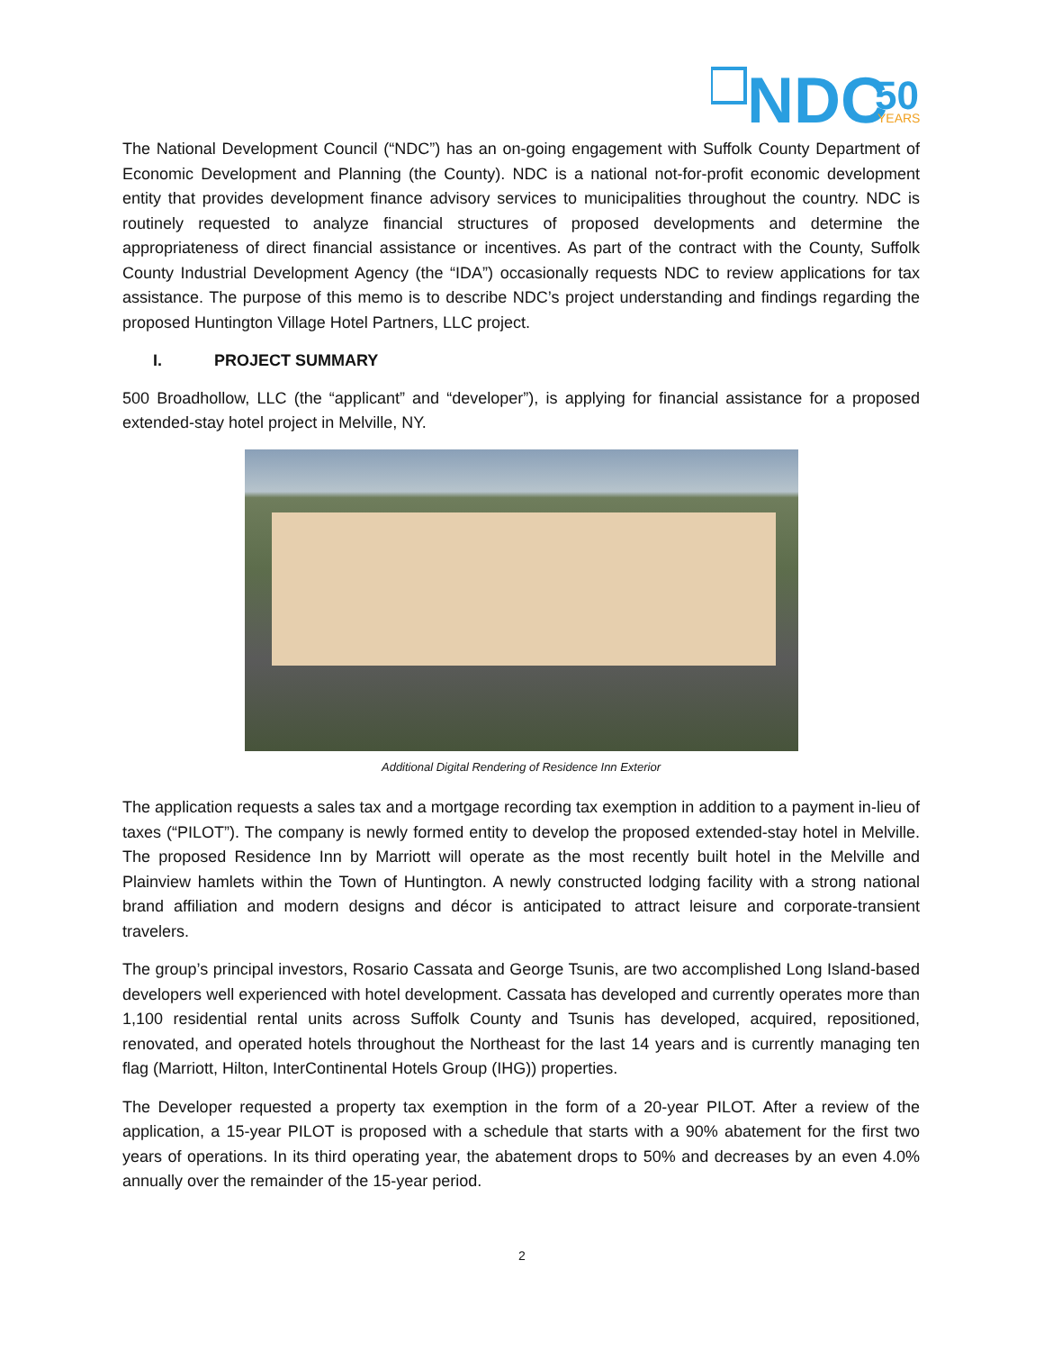NDC
50
YEARS
The National Development Council (“NDC”) has an on-going engagement with Suffolk County Department of Economic Development and Planning (the County). NDC is a national not-for-profit economic development entity that provides development finance advisory services to municipalities throughout the country. NDC is routinely requested to analyze financial structures of proposed developments and determine the appropriateness of direct financial assistance or incentives. As part of the contract with the County, Suffolk County Industrial Development Agency (the “IDA”) occasionally requests NDC to review applications for tax assistance. The purpose of this memo is to describe NDC’s project understanding and findings regarding the proposed Huntington Village Hotel Partners, LLC project.
I. PROJECT SUMMARY
500 Broadhollow, LLC (the “applicant” and “developer”), is applying for financial assistance for a proposed extended-stay hotel project in Melville, NY.
Additional Digital Rendering of Residence Inn Exterior
The application requests a sales tax and a mortgage recording tax exemption in addition to a payment in-lieu of taxes (“PILOT”). The company is newly formed entity to develop the proposed extended-stay hotel in Melville. The proposed Residence Inn by Marriott will operate as the most recently built hotel in the Melville and Plainview hamlets within the Town of Huntington. A newly constructed lodging facility with a strong national brand affiliation and modern designs and décor is anticipated to attract leisure and corporate-transient travelers.
The group’s principal investors, Rosario Cassata and George Tsunis, are two accomplished Long Island-based developers well experienced with hotel development. Cassata has developed and currently operates more than 1,100 residential rental units across Suffolk County and Tsunis has developed, acquired, repositioned, renovated, and operated hotels throughout the Northeast for the last 14 years and is currently managing ten flag (Marriott, Hilton, InterContinental Hotels Group (IHG)) properties.
The Developer requested a property tax exemption in the form of a 20-year PILOT. After a review of the application, a 15-year PILOT is proposed with a schedule that starts with a 90% abatement for the first two years of operations. In its third operating year, the abatement drops to 50% and decreases by an even 4.0% annually over the remainder of the 15-year period.
2